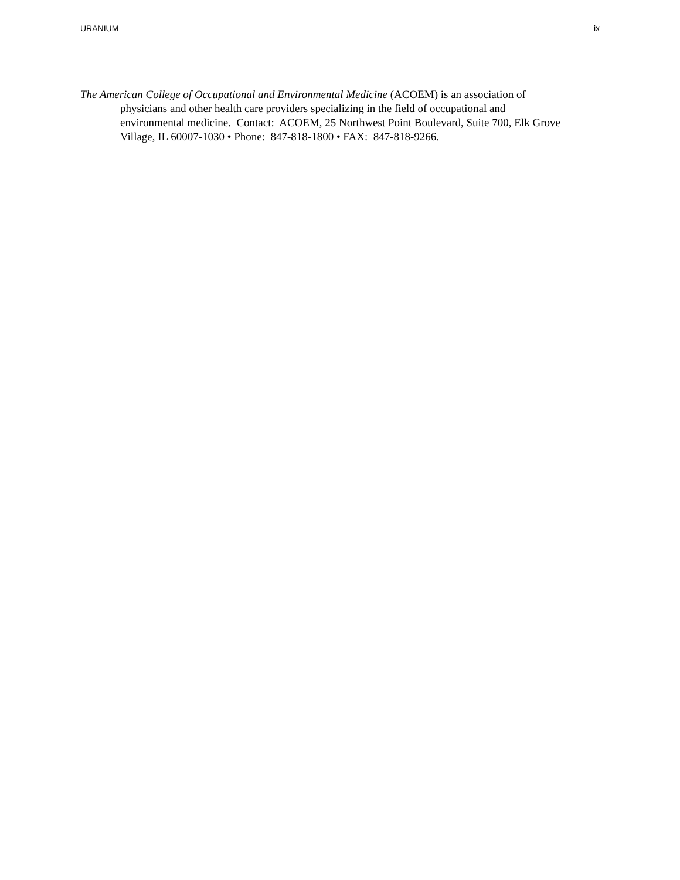URANIUM ix
The American College of Occupational and Environmental Medicine (ACOEM) is an association of physicians and other health care providers specializing in the field of occupational and environmental medicine. Contact: ACOEM, 25 Northwest Point Boulevard, Suite 700, Elk Grove Village, IL 60007-1030 • Phone: 847-818-1800 • FAX: 847-818-9266.